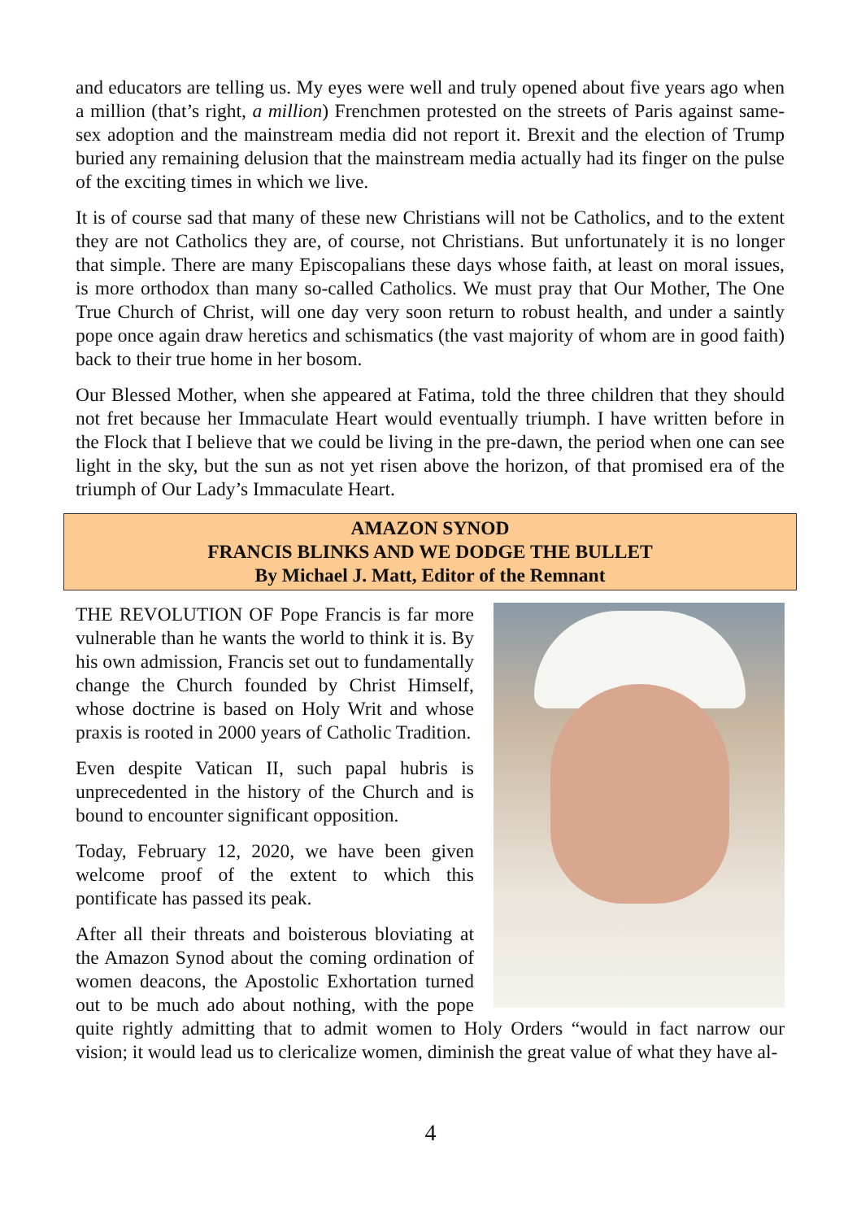and educators are telling us. My eyes were well and truly opened about five years ago when a million (that’s right, a million) Frenchmen protested on the streets of Paris against same-sex adoption and the mainstream media did not report it. Brexit and the election of Trump buried any remaining delusion that the mainstream media actually had its finger on the pulse of the exciting times in which we live.
It is of course sad that many of these new Christians will not be Catholics, and to the extent they are not Catholics they are, of course, not Christians. But unfortunately it is no longer that simple. There are many Episcopalians these days whose faith, at least on moral issues, is more orthodox than many so-called Catholics. We must pray that Our Mother, The One True Church of Christ, will one day very soon return to robust health, and under a saintly pope once again draw heretics and schismatics (the vast majority of whom are in good faith) back to their true home in her bosom.
Our Blessed Mother, when she appeared at Fatima, told the three children that they should not fret because her Immaculate Heart would eventually triumph. I have written before in the Flock that I believe that we could be living in the pre-dawn, the period when one can see light in the sky, but the sun as not yet risen above the horizon, of that promised era of the triumph of Our Lady’s Immaculate Heart.
AMAZON SYNOD
FRANCIS BLINKS AND WE DODGE THE BULLET
By Michael J. Matt, Editor of the Remnant
THE REVOLUTION OF Pope Francis is far more vulnerable than he wants the world to think it is. By his own admission, Francis set out to fundamentally change the Church founded by Christ Himself, whose doctrine is based on Holy Writ and whose praxis is rooted in 2000 years of Catholic Tradition.
Even despite Vatican II, such papal hubris is unprecedented in the history of the Church and is bound to encounter significant opposition.
Today, February 12, 2020, we have been given welcome proof of the extent to which this pontificate has passed its peak.
After all their threats and boisterous bloviating at the Amazon Synod about the coming ordination of women deacons, the Apostolic Exhortation turned out to be much ado about nothing, with the pope quite rightly admitting that to admit women to Holy Orders “would in fact narrow our vision; it would lead us to clericalize women, diminish the great value of what they have al-
4